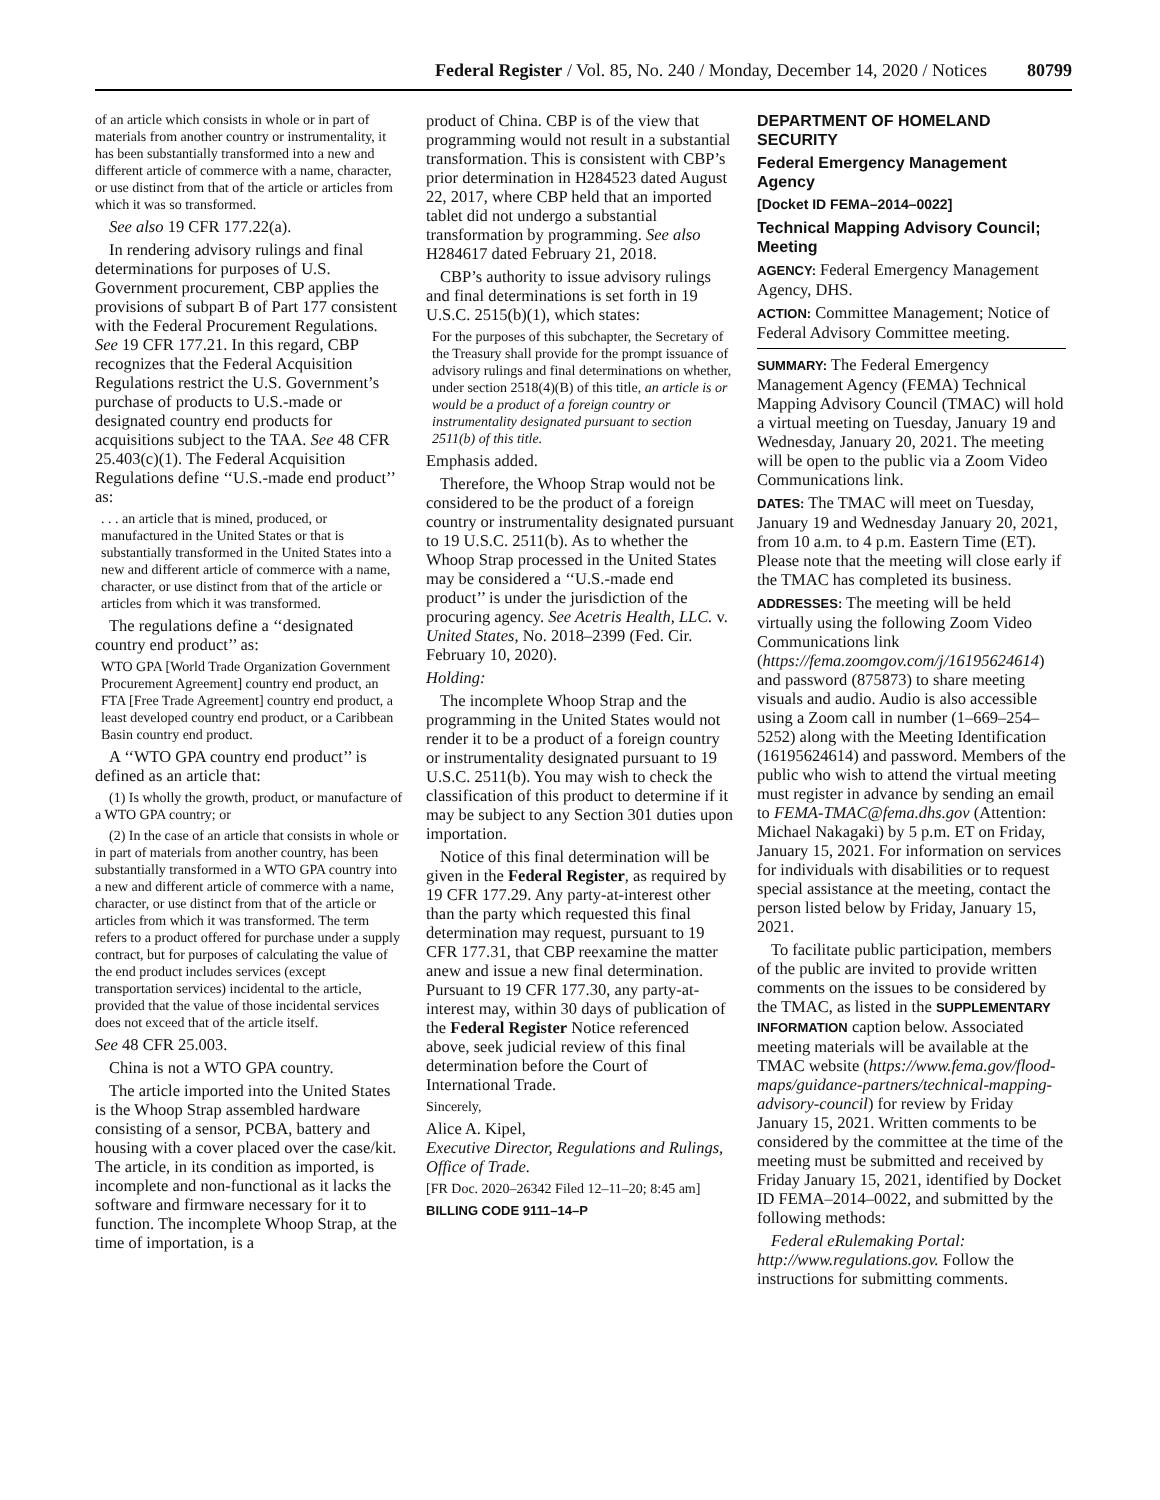Federal Register / Vol. 85, No. 240 / Monday, December 14, 2020 / Notices 80799
of an article which consists in whole or in part of materials from another country or instrumentality, it has been substantially transformed into a new and different article of commerce with a name, character, or use distinct from that of the article or articles from which it was so transformed.
See also 19 CFR 177.22(a).
In rendering advisory rulings and final determinations for purposes of U.S. Government procurement, CBP applies the provisions of subpart B of Part 177 consistent with the Federal Procurement Regulations. See 19 CFR 177.21. In this regard, CBP recognizes that the Federal Acquisition Regulations restrict the U.S. Government’s purchase of products to U.S.-made or designated country end products for acquisitions subject to the TAA. See 48 CFR 25.403(c)(1). The Federal Acquisition Regulations define ‘‘U.S.-made end product’’ as:
. . . an article that is mined, produced, or manufactured in the United States or that is substantially transformed in the United States into a new and different article of commerce with a name, character, or use distinct from that of the article or articles from which it was transformed.
The regulations define a ‘‘designated country end product’’ as:
WTO GPA [World Trade Organization Government Procurement Agreement] country end product, an FTA [Free Trade Agreement] country end product, a least developed country end product, or a Caribbean Basin country end product.
A ‘‘WTO GPA country end product’’ is defined as an article that:
(1) Is wholly the growth, product, or manufacture of a WTO GPA country; or
(2) In the case of an article that consists in whole or in part of materials from another country, has been substantially transformed in a WTO GPA country into a new and different article of commerce with a name, character, or use distinct from that of the article or articles from which it was transformed. The term refers to a product offered for purchase under a supply contract, but for purposes of calculating the value of the end product includes services (except transportation services) incidental to the article, provided that the value of those incidental services does not exceed that of the article itself.
See 48 CFR 25.003.
China is not a WTO GPA country.
The article imported into the United States is the Whoop Strap assembled hardware consisting of a sensor, PCBA, battery and housing with a cover placed over the case/kit. The article, in its condition as imported, is incomplete and non-functional as it lacks the software and firmware necessary for it to function. The incomplete Whoop Strap, at the time of importation, is a
product of China. CBP is of the view that programming would not result in a substantial transformation. This is consistent with CBP’s prior determination in H284523 dated August 22, 2017, where CBP held that an imported tablet did not undergo a substantial transformation by programming. See also H284617 dated February 21, 2018.
CBP’s authority to issue advisory rulings and final determinations is set forth in 19 U.S.C. 2515(b)(1), which states:
For the purposes of this subchapter, the Secretary of the Treasury shall provide for the prompt issuance of advisory rulings and final determinations on whether, under section 2518(4)(B) of this title, an article is or would be a product of a foreign country or instrumentality designated pursuant to section 2511(b) of this title.
Emphasis added.
Therefore, the Whoop Strap would not be considered to be the product of a foreign country or instrumentality designated pursuant to 19 U.S.C. 2511(b). As to whether the Whoop Strap processed in the United States may be considered a ‘‘U.S.-made end product’’ is under the jurisdiction of the procuring agency. See Acetris Health, LLC. v. United States, No. 2018–2399 (Fed. Cir. February 10, 2020).
Holding:
The incomplete Whoop Strap and the programming in the United States would not render it to be a product of a foreign country or instrumentality designated pursuant to 19 U.S.C. 2511(b). You may wish to check the classification of this product to determine if it may be subject to any Section 301 duties upon importation.
Notice of this final determination will be given in the Federal Register, as required by 19 CFR 177.29. Any party-at-interest other than the party which requested this final determination may request, pursuant to 19 CFR 177.31, that CBP reexamine the matter anew and issue a new final determination. Pursuant to 19 CFR 177.30, any party-at-interest may, within 30 days of publication of the Federal Register Notice referenced above, seek judicial review of this final determination before the Court of International Trade.
Sincerely,
Alice A. Kipel,
Executive Director, Regulations and Rulings, Office of Trade.
[FR Doc. 2020–26342 Filed 12–11–20; 8:45 am]
BILLING CODE 9111–14–P
DEPARTMENT OF HOMELAND SECURITY
Federal Emergency Management Agency
[Docket ID FEMA–2014–0022]
Technical Mapping Advisory Council; Meeting
AGENCY: Federal Emergency Management Agency, DHS.
ACTION: Committee Management; Notice of Federal Advisory Committee meeting.
SUMMARY: The Federal Emergency Management Agency (FEMA) Technical Mapping Advisory Council (TMAC) will hold a virtual meeting on Tuesday, January 19 and Wednesday, January 20, 2021. The meeting will be open to the public via a Zoom Video Communications link.
DATES: The TMAC will meet on Tuesday, January 19 and Wednesday January 20, 2021, from 10 a.m. to 4 p.m. Eastern Time (ET). Please note that the meeting will close early if the TMAC has completed its business.
ADDRESSES: The meeting will be held virtually using the following Zoom Video Communications link (https://fema.zoomgov.com/j/16195624614) and password (875873) to share meeting visuals and audio. Audio is also accessible using a Zoom call in number (1–669–254–5252) along with the Meeting Identification (16195624614) and password. Members of the public who wish to attend the virtual meeting must register in advance by sending an email to FEMA-TMAC@fema.dhs.gov (Attention: Michael Nakagaki) by 5 p.m. ET on Friday, January 15, 2021. For information on services for individuals with disabilities or to request special assistance at the meeting, contact the person listed below by Friday, January 15, 2021.
To facilitate public participation, members of the public are invited to provide written comments on the issues to be considered by the TMAC, as listed in the SUPPLEMENTARY INFORMATION caption below. Associated meeting materials will be available at the TMAC website (https://www.fema.gov/flood-maps/guidance-partners/technical-mapping-advisory-council) for review by Friday January 15, 2021. Written comments to be considered by the committee at the time of the meeting must be submitted and received by Friday January 15, 2021, identified by Docket ID FEMA–2014–0022, and submitted by the following methods:
Federal eRulemaking Portal: http://www.regulations.gov. Follow the instructions for submitting comments.